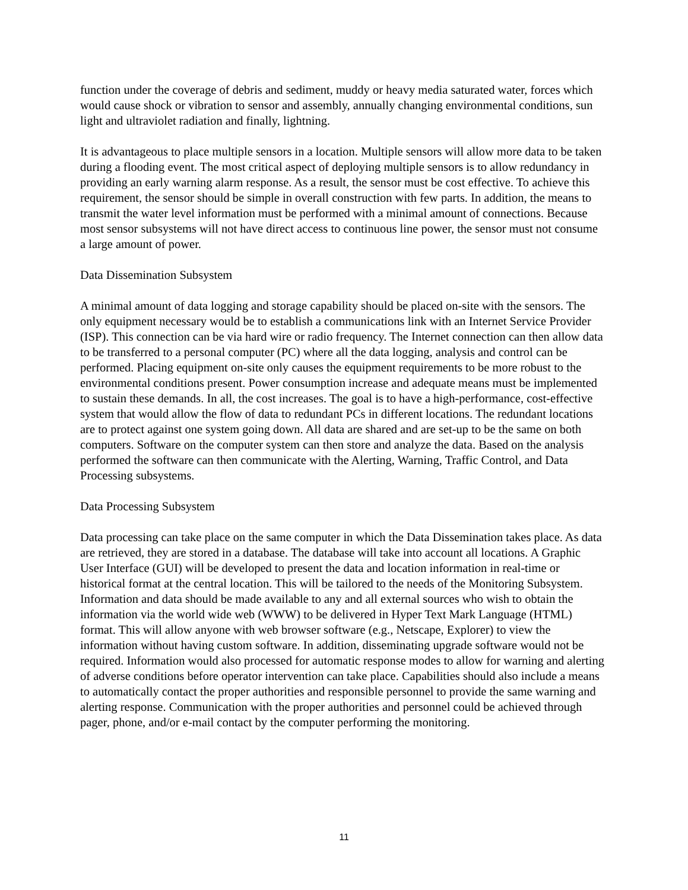function under the coverage of debris and sediment, muddy or heavy media saturated water, forces which would cause shock or vibration to sensor and assembly, annually changing environmental conditions, sun light and ultraviolet radiation and finally, lightning.
It is advantageous to place multiple sensors in a location. Multiple sensors will allow more data to be taken during a flooding event. The most critical aspect of deploying multiple sensors is to allow redundancy in providing an early warning alarm response. As a result, the sensor must be cost effective. To achieve this requirement, the sensor should be simple in overall construction with few parts. In addition, the means to transmit the water level information must be performed with a minimal amount of connections. Because most sensor subsystems will not have direct access to continuous line power, the sensor must not consume a large amount of power.
Data Dissemination Subsystem
A minimal amount of data logging and storage capability should be placed on-site with the sensors. The only equipment necessary would be to establish a communications link with an Internet Service Provider (ISP). This connection can be via hard wire or radio frequency. The Internet connection can then allow data to be transferred to a personal computer (PC) where all the data logging, analysis and control can be performed. Placing equipment on-site only causes the equipment requirements to be more robust to the environmental conditions present. Power consumption increase and adequate means must be implemented to sustain these demands. In all, the cost increases. The goal is to have a high-performance, cost-effective system that would allow the flow of data to redundant PCs in different locations. The redundant locations are to protect against one system going down. All data are shared and are set-up to be the same on both computers. Software on the computer system can then store and analyze the data. Based on the analysis performed the software can then communicate with the Alerting, Warning, Traffic Control, and Data Processing subsystems.
Data Processing Subsystem
Data processing can take place on the same computer in which the Data Dissemination takes place. As data are retrieved, they are stored in a database. The database will take into account all locations. A Graphic User Interface (GUI) will be developed to present the data and location information in real-time or historical format at the central location. This will be tailored to the needs of the Monitoring Subsystem. Information and data should be made available to any and all external sources who wish to obtain the information via the world wide web (WWW) to be delivered in Hyper Text Mark Language (HTML) format. This will allow anyone with web browser software (e.g., Netscape, Explorer) to view the information without having custom software. In addition, disseminating upgrade software would not be required. Information would also processed for automatic response modes to allow for warning and alerting of adverse conditions before operator intervention can take place. Capabilities should also include a means to automatically contact the proper authorities and responsible personnel to provide the same warning and alerting response. Communication with the proper authorities and personnel could be achieved through pager, phone, and/or e-mail contact by the computer performing the monitoring.
11